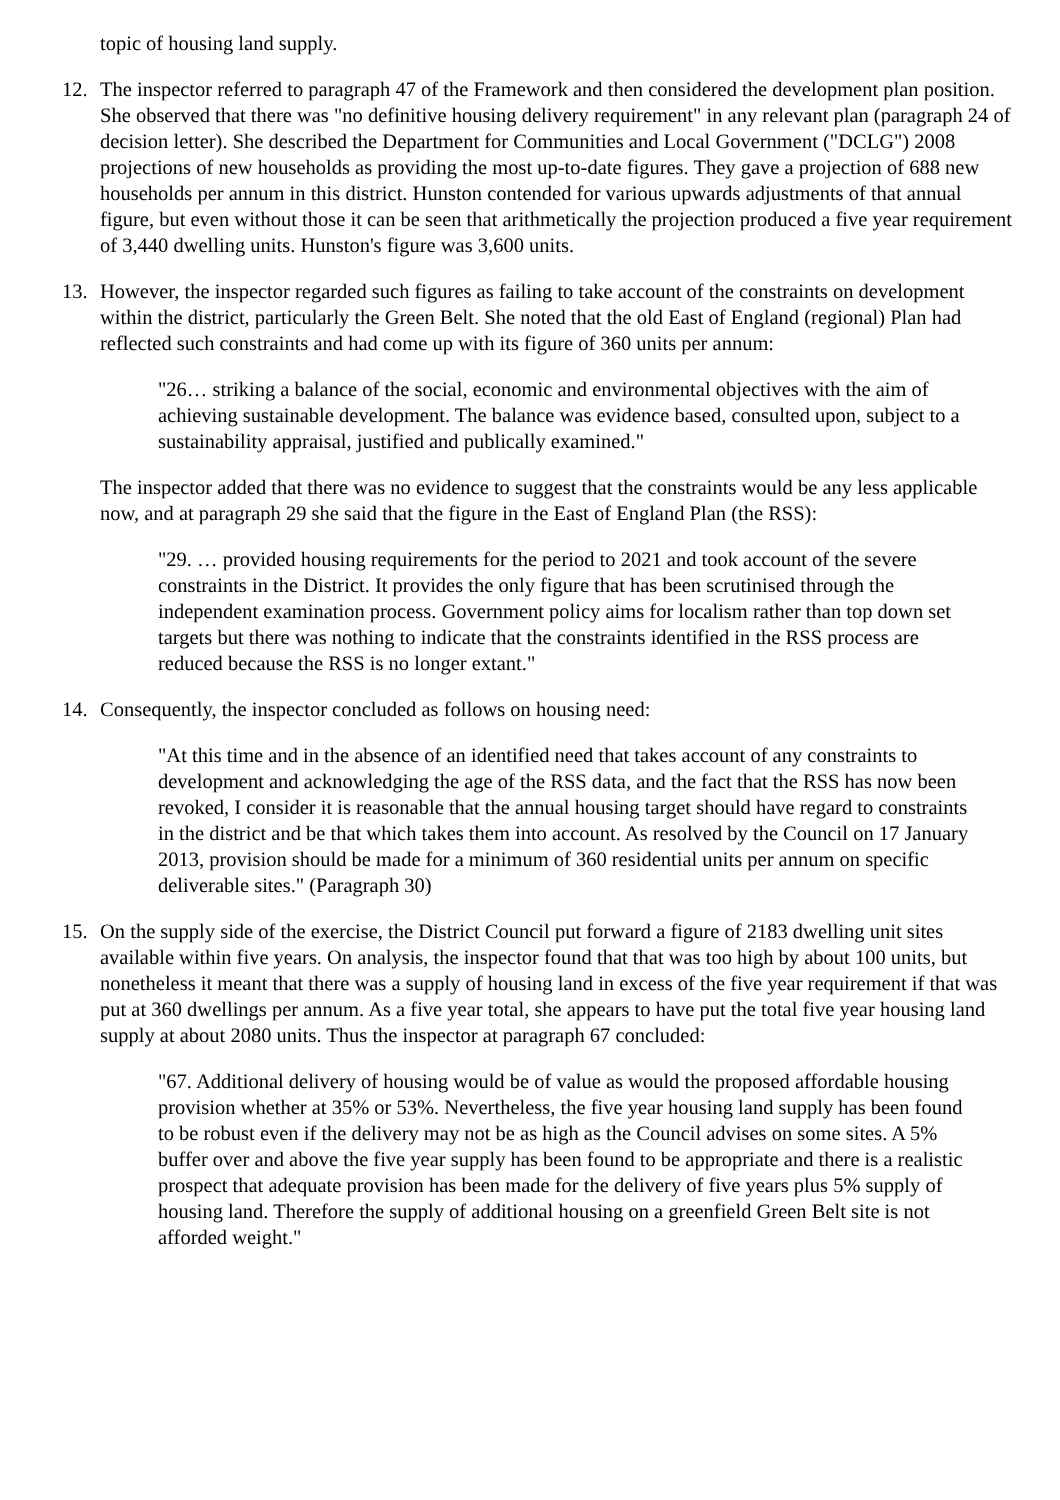topic of housing land supply.
12. The inspector referred to paragraph 47 of the Framework and then considered the development plan position. She observed that there was "no definitive housing delivery requirement" in any relevant plan (paragraph 24 of decision letter). She described the Department for Communities and Local Government ("DCLG") 2008 projections of new households as providing the most up-to-date figures. They gave a projection of 688 new households per annum in this district. Hunston contended for various upwards adjustments of that annual figure, but even without those it can be seen that arithmetically the projection produced a five year requirement of 3,440 dwelling units. Hunston's figure was 3,600 units.
13. However, the inspector regarded such figures as failing to take account of the constraints on development within the district, particularly the Green Belt. She noted that the old East of England (regional) Plan had reflected such constraints and had come up with its figure of 360 units per annum:
"26… striking a balance of the social, economic and environmental objectives with the aim of achieving sustainable development. The balance was evidence based, consulted upon, subject to a sustainability appraisal, justified and publically examined."
The inspector added that there was no evidence to suggest that the constraints would be any less applicable now, and at paragraph 29 she said that the figure in the East of England Plan (the RSS):
"29. … provided housing requirements for the period to 2021 and took account of the severe constraints in the District. It provides the only figure that has been scrutinised through the independent examination process. Government policy aims for localism rather than top down set targets but there was nothing to indicate that the constraints identified in the RSS process are reduced because the RSS is no longer extant."
14. Consequently, the inspector concluded as follows on housing need:
"At this time and in the absence of an identified need that takes account of any constraints to development and acknowledging the age of the RSS data, and the fact that the RSS has now been revoked, I consider it is reasonable that the annual housing target should have regard to constraints in the district and be that which takes them into account. As resolved by the Council on 17 January 2013, provision should be made for a minimum of 360 residential units per annum on specific deliverable sites." (Paragraph 30)
15. On the supply side of the exercise, the District Council put forward a figure of 2183 dwelling unit sites available within five years. On analysis, the inspector found that that was too high by about 100 units, but nonetheless it meant that there was a supply of housing land in excess of the five year requirement if that was put at 360 dwellings per annum. As a five year total, she appears to have put the total five year housing land supply at about 2080 units. Thus the inspector at paragraph 67 concluded:
"67. Additional delivery of housing would be of value as would the proposed affordable housing provision whether at 35% or 53%. Nevertheless, the five year housing land supply has been found to be robust even if the delivery may not be as high as the Council advises on some sites. A 5% buffer over and above the five year supply has been found to be appropriate and there is a realistic prospect that adequate provision has been made for the delivery of five years plus 5% supply of housing land. Therefore the supply of additional housing on a greenfield Green Belt site is not afforded weight."